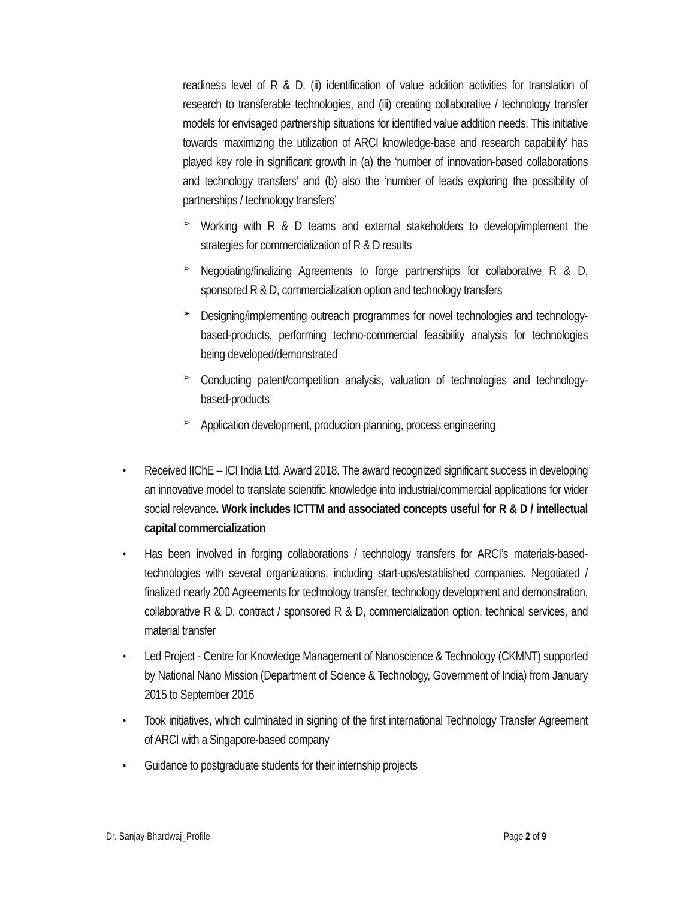readiness level of R & D, (ii) identification of value addition activities for translation of research to transferable technologies, and (iii) creating collaborative / technology transfer models for envisaged partnership situations for identified value addition needs. This initiative towards ‘maximizing the utilization of ARCI knowledge-base and research capability’ has played key role in significant growth in (a) the ‘number of innovation-based collaborations and technology transfers’ and (b) also the ‘number of leads exploring the possibility of partnerships / technology transfers’
➢
Working with R & D teams and external stakeholders to develop/implement the strategies for commercialization of R & D results
➢
Negotiating/finalizing Agreements to forge partnerships for collaborative R & D, sponsored R & D, commercialization option and technology transfers
➢
Designing/implementing outreach programmes for novel technologies and technology-based-products, performing techno-commercial feasibility analysis for technologies being developed/demonstrated
➢
Conducting patent/competition analysis, valuation of technologies and technology-based-products
➢
Application development, production planning, process engineering
•
Received IIChE – ICI India Ltd. Award 2018. The award recognized significant success in developing an innovative model to translate scientific knowledge into industrial/commercial applications for wider social relevance. Work includes ICTTM and associated concepts useful for R & D / intellectual capital commercialization
•
Has been involved in forging collaborations / technology transfers for ARCI’s materials-based-technologies with several organizations, including start-ups/established companies. Negotiated / finalized nearly 200 Agreements for technology transfer, technology development and demonstration, collaborative R & D, contract / sponsored R & D, commercialization option, technical services, and material transfer
•
Led Project - Centre for Knowledge Management of Nanoscience & Technology (CKMNT) supported by National Nano Mission (Department of Science & Technology, Government of India) from January 2015 to September 2016
•
Took initiatives, which culminated in signing of the first international Technology Transfer Agreement of ARCI with a Singapore-based company
•
Guidance to postgraduate students for their internship projects
Dr. Sanjay Bhardwaj_Profile Page 2 of 9